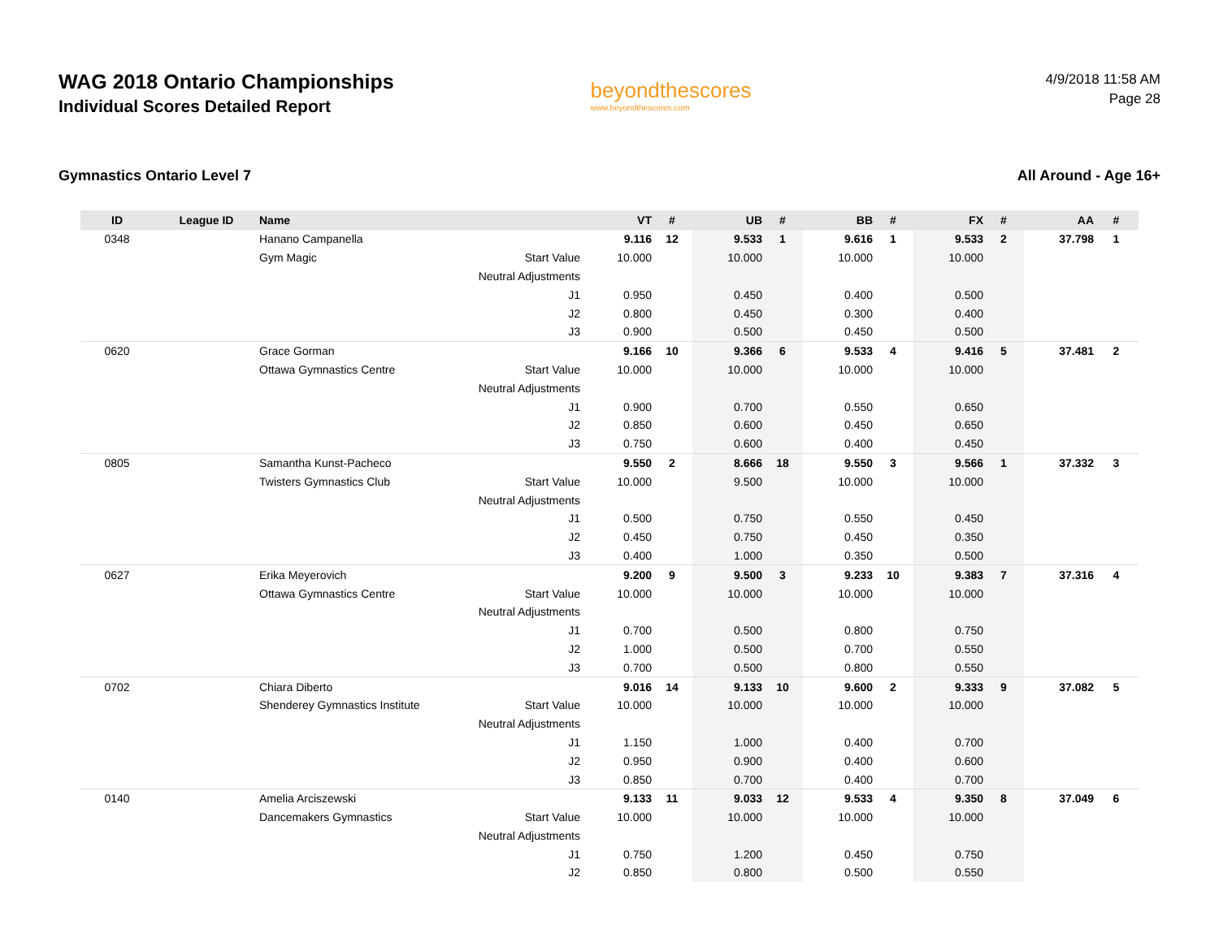WAG 2018 Ontario Championships
Individual Scores Detailed Report
beyondthescores
www.beyondthescores.com
4/9/2018 11:58 AM
Page 28
Gymnastics Ontario Level 7 All Around - Age 16+
| ID | League ID | Name | | VT | # | UB | # | BB | # | FX | # | AA | # |
| --- | --- | --- | --- | --- | --- | --- | --- | --- | --- | --- | --- | --- | --- |
| 0348 | | Hanano Campanella | | 9.116 | 12 | 9.533 | 1 | 9.616 | 1 | 9.533 | 2 | 37.798 | 1 |
| | | Gym Magic | Start Value | 10.000 | | 10.000 | | 10.000 | | 10.000 | | | |
| | | | Neutral Adjustments | | | | | | | | | | |
| | | | J1 | 0.950 | | 0.450 | | 0.400 | | 0.500 | | | |
| | | | J2 | 0.800 | | 0.450 | | 0.300 | | 0.400 | | | |
| | | | J3 | 0.900 | | 0.500 | | 0.450 | | 0.500 | | | |
| 0620 | | Grace Gorman | | 9.166 | 10 | 9.366 | 6 | 9.533 | 4 | 9.416 | 5 | 37.481 | 2 |
| | | Ottawa Gymnastics Centre | Start Value | 10.000 | | 10.000 | | 10.000 | | 10.000 | | | |
| | | | Neutral Adjustments | | | | | | | | | | |
| | | | J1 | 0.900 | | 0.700 | | 0.550 | | 0.650 | | | |
| | | | J2 | 0.850 | | 0.600 | | 0.450 | | 0.650 | | | |
| | | | J3 | 0.750 | | 0.600 | | 0.400 | | 0.450 | | | |
| 0805 | | Samantha Kunst-Pacheco | | 9.550 | 2 | 8.666 | 18 | 9.550 | 3 | 9.566 | 1 | 37.332 | 3 |
| | | Twisters Gymnastics Club | Start Value | 10.000 | | 9.500 | | 10.000 | | 10.000 | | | |
| | | | Neutral Adjustments | | | | | | | | | | |
| | | | J1 | 0.500 | | 0.750 | | 0.550 | | 0.450 | | | |
| | | | J2 | 0.450 | | 0.750 | | 0.450 | | 0.350 | | | |
| | | | J3 | 0.400 | | 1.000 | | 0.350 | | 0.500 | | | |
| 0627 | | Erika Meyerovich | | 9.200 | 9 | 9.500 | 3 | 9.233 | 10 | 9.383 | 7 | 37.316 | 4 |
| | | Ottawa Gymnastics Centre | Start Value | 10.000 | | 10.000 | | 10.000 | | 10.000 | | | |
| | | | Neutral Adjustments | | | | | | | | | | |
| | | | J1 | 0.700 | | 0.500 | | 0.800 | | 0.750 | | | |
| | | | J2 | 1.000 | | 0.500 | | 0.700 | | 0.550 | | | |
| | | | J3 | 0.700 | | 0.500 | | 0.800 | | 0.550 | | | |
| 0702 | | Chiara Diberto | | 9.016 | 14 | 9.133 | 10 | 9.600 | 2 | 9.333 | 9 | 37.082 | 5 |
| | | Shenderey Gymnastics Institute | Start Value | 10.000 | | 10.000 | | 10.000 | | 10.000 | | | |
| | | | Neutral Adjustments | | | | | | | | | | |
| | | | J1 | 1.150 | | 1.000 | | 0.400 | | 0.700 | | | |
| | | | J2 | 0.950 | | 0.900 | | 0.400 | | 0.600 | | | |
| | | | J3 | 0.850 | | 0.700 | | 0.400 | | 0.700 | | | |
| 0140 | | Amelia Arciszewski | | 9.133 | 11 | 9.033 | 12 | 9.533 | 4 | 9.350 | 8 | 37.049 | 6 |
| | | Dancemakers Gymnastics | Start Value | 10.000 | | 10.000 | | 10.000 | | 10.000 | | | |
| | | | Neutral Adjustments | | | | | | | | | | |
| | | | J1 | 0.750 | | 1.200 | | 0.450 | | 0.750 | | | |
| | | | J2 | 0.850 | | 0.800 | | 0.500 | | 0.550 | | | |